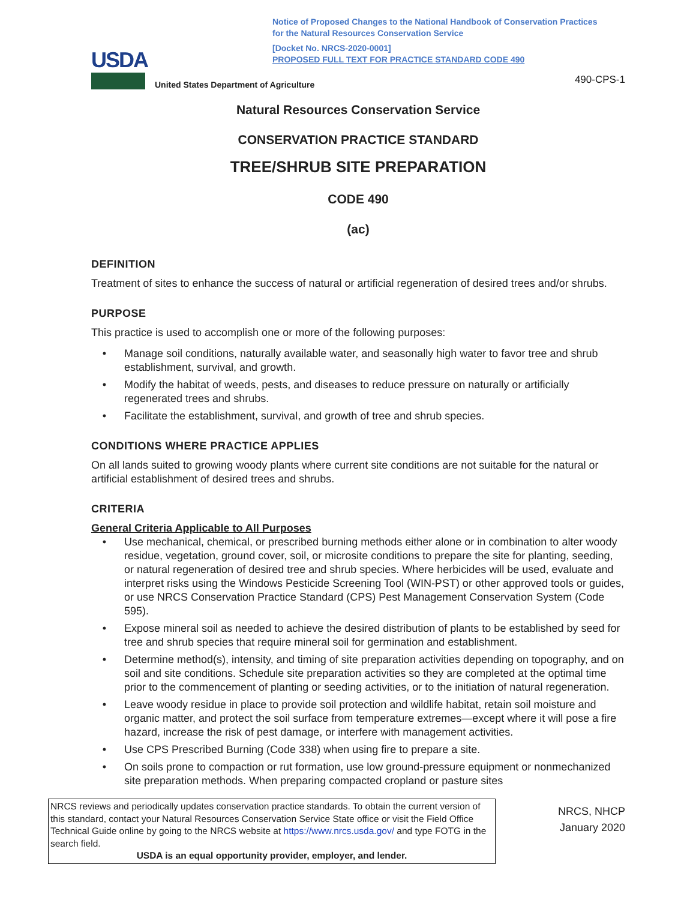Notice of Proposed Changes to the National Handbook of Conservation Practices
for the Natural Resources Conservation Service
[Docket No. NRCS-2020-0001]
PROPOSED FULL TEXT FOR PRACTICE STANDARD CODE 490
USDA
United States Department of Agriculture
490-CPS-1
Natural Resources Conservation Service
CONSERVATION PRACTICE STANDARD
TREE/SHRUB SITE PREPARATION
CODE 490
(ac)
DEFINITION
Treatment of sites to enhance the success of natural or artificial regeneration of desired trees and/or shrubs.
PURPOSE
This practice is used to accomplish one or more of the following purposes:
Manage soil conditions, naturally available water, and seasonally high water to favor tree and shrub establishment, survival, and growth.
Modify the habitat of weeds, pests, and diseases to reduce pressure on naturally or artificially regenerated trees and shrubs.
Facilitate the establishment, survival, and growth of tree and shrub species.
CONDITIONS WHERE PRACTICE APPLIES
On all lands suited to growing woody plants where current site conditions are not suitable for the natural or artificial establishment of desired trees and shrubs.
CRITERIA
General Criteria Applicable to All Purposes
Use mechanical, chemical, or prescribed burning methods either alone or in combination to alter woody residue, vegetation, ground cover, soil, or microsite conditions to prepare the site for planting, seeding, or natural regeneration of desired tree and shrub species. Where herbicides will be used, evaluate and interpret risks using the Windows Pesticide Screening Tool (WIN-PST) or other approved tools or guides, or use NRCS Conservation Practice Standard (CPS) Pest Management Conservation System (Code 595).
Expose mineral soil as needed to achieve the desired distribution of plants to be established by seed for tree and shrub species that require mineral soil for germination and establishment.
Determine method(s), intensity, and timing of site preparation activities depending on topography, and on soil and site conditions. Schedule site preparation activities so they are completed at the optimal time prior to the commencement of planting or seeding activities, or to the initiation of natural regeneration.
Leave woody residue in place to provide soil protection and wildlife habitat, retain soil moisture and organic matter, and protect the soil surface from temperature extremes—except where it will pose a fire hazard, increase the risk of pest damage, or interfere with management activities.
Use CPS Prescribed Burning (Code 338) when using fire to prepare a site.
On soils prone to compaction or rut formation, use low ground-pressure equipment or nonmechanized site preparation methods. When preparing compacted cropland or pasture sites
NRCS reviews and periodically updates conservation practice standards. To obtain the current version of this standard, contact your Natural Resources Conservation Service State office or visit the Field Office Technical Guide online by going to the NRCS website at https://www.nrcs.usda.gov/ and type FOTG in the search field.
USDA is an equal opportunity provider, employer, and lender.
NRCS, NHCP
January 2020